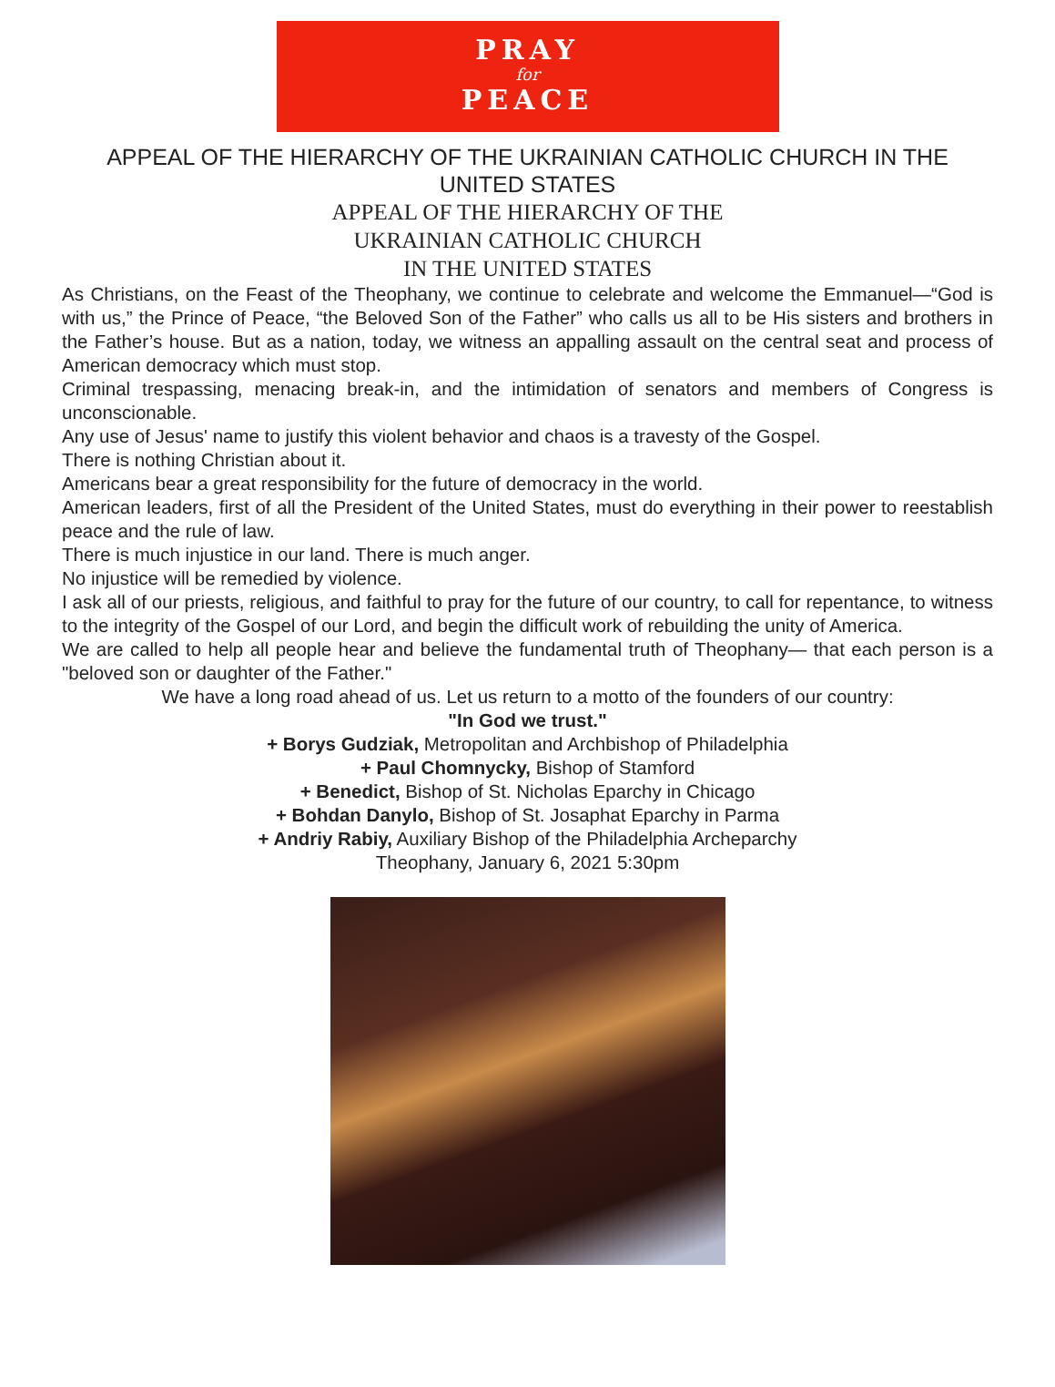PRAY
for
PEACE
APPEAL OF THE HIERARCHY OF THE UKRAINIAN CATHOLIC CHURCH IN THE
UNITED STATES
APPEAL OF THE HIERARCHY OF THE
UKRAINIAN CATHOLIC CHURCH
IN THE UNITED STATES
As Christians, on the Feast of the Theophany, we continue to celebrate and welcome the Emmanuel—“God is with us,” the Prince of Peace, “the Beloved Son of the Father” who calls us all to be His sisters and brothers in the Father’s house. But as a nation, today, we witness an appalling assault on the central seat and process of American democracy which must stop.
Criminal trespassing, menacing break-in, and the intimidation of senators and members of Congress is unconscionable.
Any use of Jesus' name to justify this violent behavior and chaos is a travesty of the Gospel.
There is nothing Christian about it.
Americans bear a great responsibility for the future of democracy in the world.
American leaders, first of all the President of the United States, must do everything in their power to reestablish peace and the rule of law.
There is much injustice in our land. There is much anger.
No injustice will be remedied by violence.
I ask all of our priests, religious, and faithful to pray for the future of our country, to call for repentance, to witness to the integrity of the Gospel of our Lord, and begin the difficult work of rebuilding the unity of America.
We are called to help all people hear and believe the fundamental truth of Theophany— that each person is a "beloved son or daughter of the Father."
We have a long road ahead of us. Let us return to a motto of the founders of our country:
"In God we trust."
+ Borys Gudziak, Metropolitan and Archbishop of Philadelphia
+ Paul Chomnycky, Bishop of Stamford
+ Benedict, Bishop of St. Nicholas Eparchy in Chicago
+ Bohdan Danylo, Bishop of St. Josaphat Eparchy in Parma
+ Andriy Rabiy, Auxiliary Bishop of the Philadelphia Archeparchy
Theophany, January 6, 2021 5:30pm